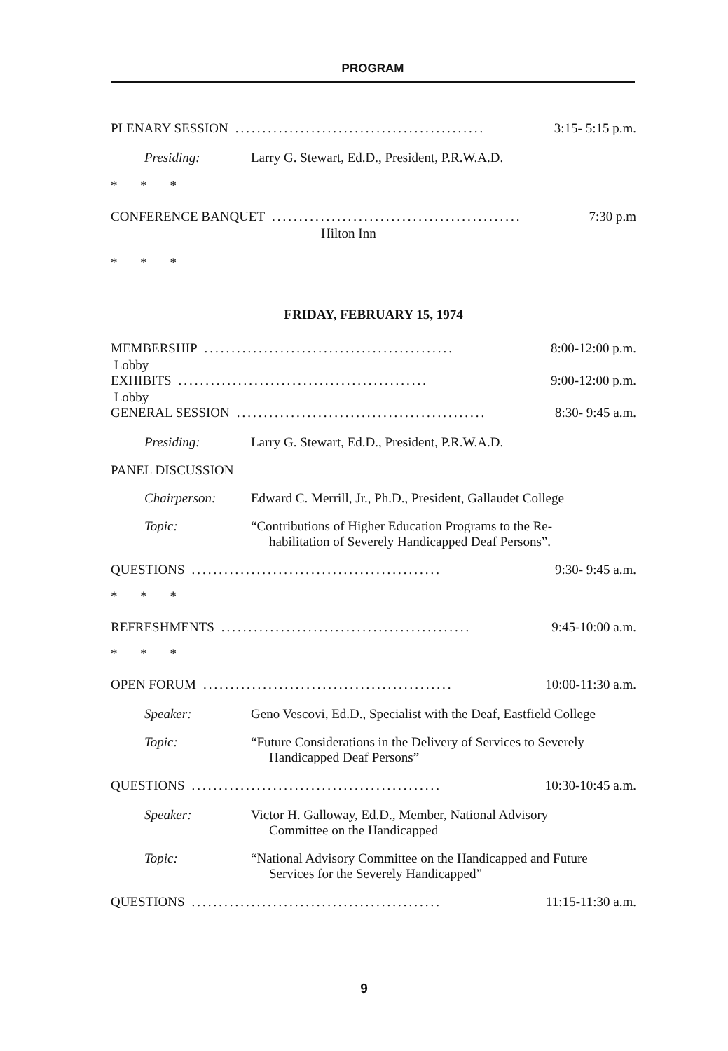PROGRAM
PLENARY SESSION.............................................. 3:15- 5:15 p.m.
Presiding: Larry G. Stewart, Ed.D., President, P.R.W.A.D.
* * *
CONFERENCE BANQUET.............................................. 7:30 p.m
Hilton Inn
* * *
FRIDAY, FEBRUARY 15, 1974
MEMBERSHIP.............................................. 8:00-12:00 p.m.
Lobby
EXHIBITS.............................................. 9:00-12:00 p.m.
Lobby
GENERAL SESSION.............................................. 8:30- 9:45 a.m.
Presiding: Larry G. Stewart, Ed.D., President, P.R.W.A.D.
PANEL DISCUSSION
Chairperson: Edward C. Merrill, Jr., Ph.D., President, Gallaudet College
Topic: “Contributions of Higher Education Programs to the Re-
habilitation of Severely Handicapped Deaf Persons”.
QUESTIONS.............................................. 9:30- 9:45 a.m.
* * *
REFRESHMENTS.............................................. 9:45-10:00 a.m.
* * *
OPEN FORUM.............................................. 10:00-11:30 a.m.
Speaker: Geno Vescovi, Ed.D., Specialist with the Deaf, Eastfield College
Topic: “Future Considerations in the Delivery of Services to Severely
Handicapped Deaf Persons”
QUESTIONS.............................................. 10:30-10:45 a.m.
Speaker: Victor H. Galloway, Ed.D., Member, National Advisory
Committee on the Handicapped
Topic: “National Advisory Committee on the Handicapped and Future
Services for the Severely Handicapped”
QUESTIONS.............................................. 11:15-11:30 a.m.
9